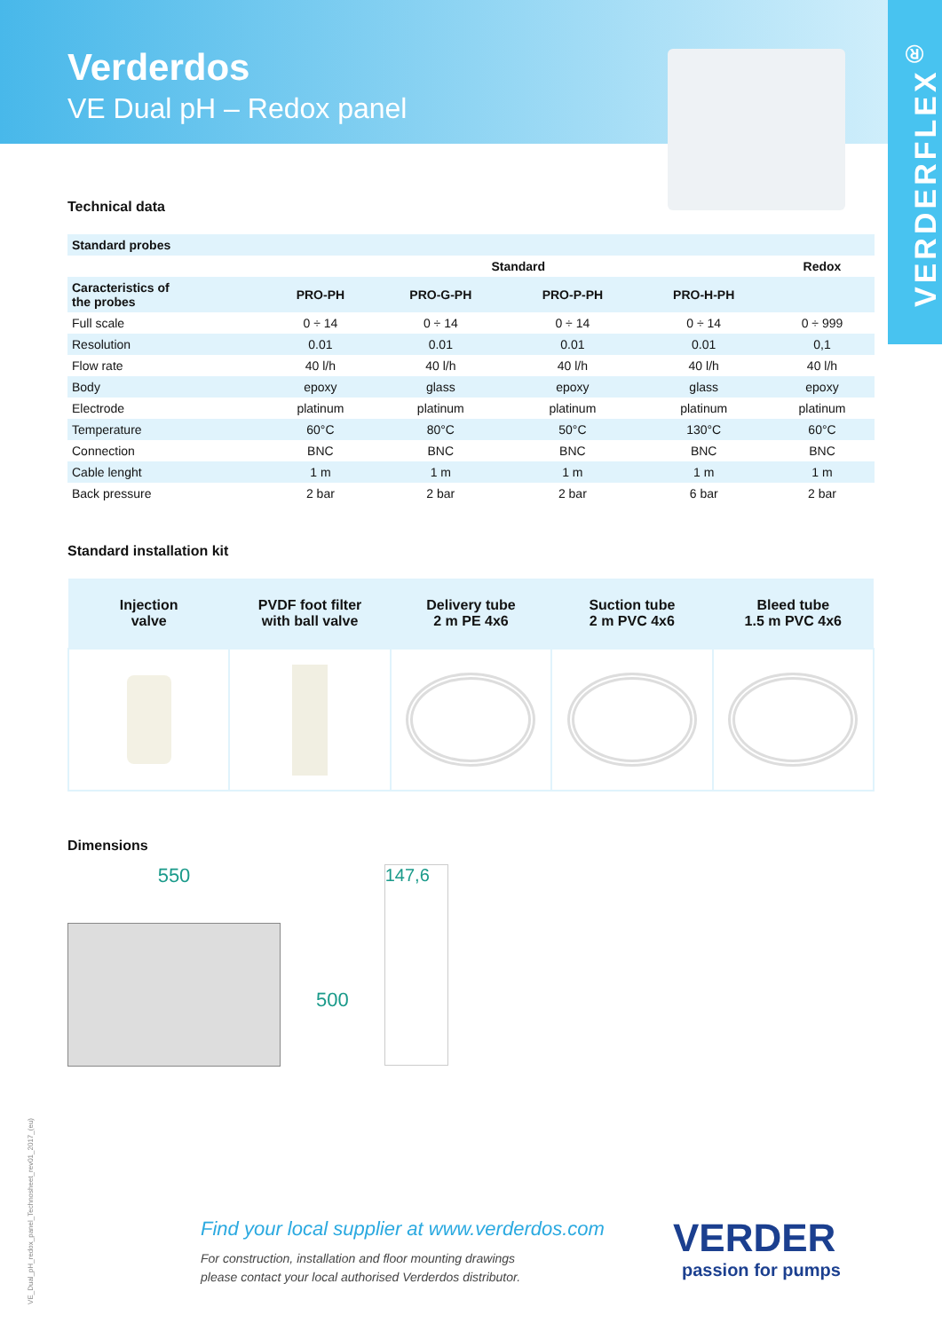Verderdos
VE Dual pH – Redox panel
VERDERFLEX<sup>®</sup>
Technical data
| Standard probes | | | | | |
| --- | --- | --- | --- | --- | --- |
| | Standard | | | | Redox |
| Caracteristics of the probes | PRO-PH | PRO-G-PH | PRO-P-PH | PRO-H-PH | |
| Full scale | 0 ÷ 14 | 0 ÷ 14 | 0 ÷ 14 | 0 ÷ 14 | 0 ÷ 999 |
| Resolution | 0.01 | 0.01 | 0.01 | 0.01 | 0,1 |
| Flow rate | 40 l/h | 40 l/h | 40 l/h | 40 l/h | 40 l/h |
| Body | epoxy | glass | epoxy | glass | epoxy |
| Electrode | platinum | platinum | platinum | platinum | platinum |
| Temperature | 60°C | 80°C | 50°C | 130°C | 60°C |
| Connection | BNC | BNC | BNC | BNC | BNC |
| Cable lenght | 1 m | 1 m | 1 m | 1 m | 1 m |
| Back pressure | 2 bar | 2 bar | 2 bar | 6 bar | 2 bar |
Standard installation kit
| Injection valve | PVDF foot filter with ball valve | Delivery tube 2 m PE 4x6 | Suction tube 2 m PVC 4x6 | Bleed tube 1.5 m PVC 4x6 |
| --- | --- | --- | --- | --- |
Dimensions
550
500
147,6
VE_Dual_pH_redox_panel_Technosheet_rev01_2017_(eu)
Find your local supplier at www.verderdos.com
For construction, installation and floor mounting drawings
please contact your local authorised Verderdos distributor.
VERDER
passion for pumps